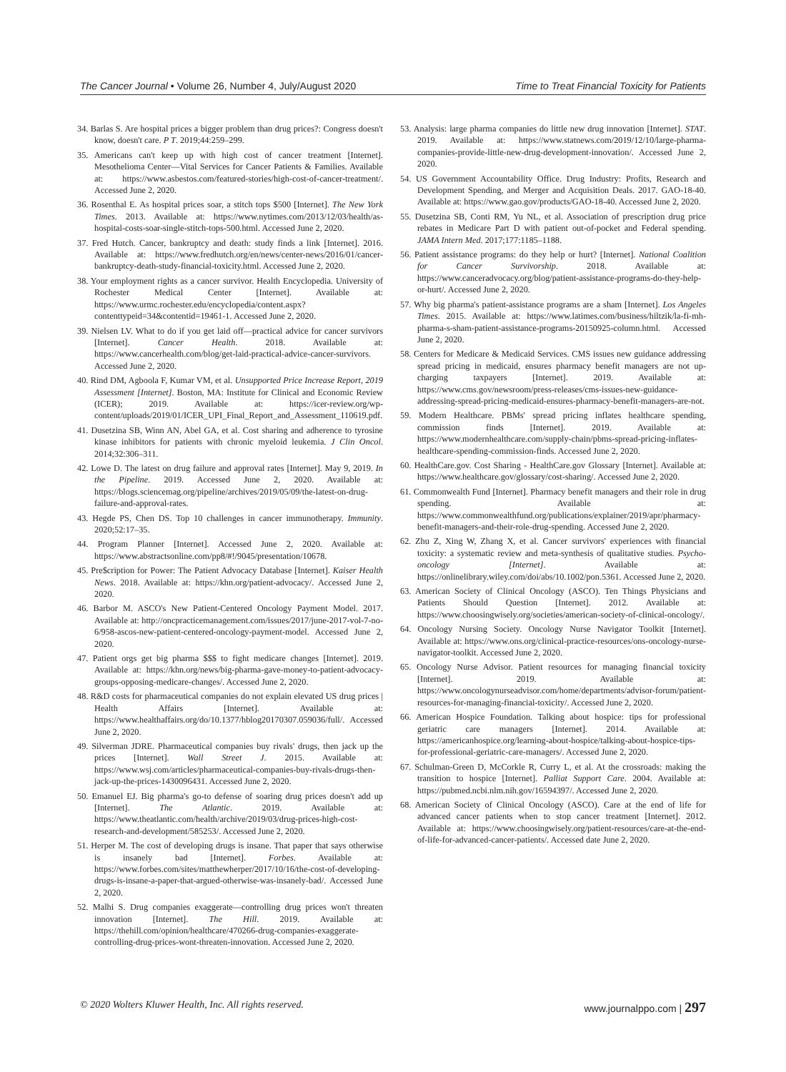The Cancer Journal • Volume 26, Number 4, July/August 2020 Time to Treat Financial Toxicity for Patients
34. Barlas S. Are hospital prices a bigger problem than drug prices?: Congress doesn't know, doesn't care. P T. 2019;44:259–299.
35. Americans can't keep up with high cost of cancer treatment [Internet]. Mesothelioma Center—Vital Services for Cancer Patients & Families. Available at: https://www.asbestos.com/featured-stories/high-cost-of-cancer-treatment/. Accessed June 2, 2020.
36. Rosenthal E. As hospital prices soar, a stitch tops $500 [Internet]. The New York Times. 2013. Available at: https://www.nytimes.com/2013/12/03/health/as-hospital-costs-soar-single-stitch-tops-500.html. Accessed June 2, 2020.
37. Fred Hutch. Cancer, bankruptcy and death: study finds a link [Internet]. 2016. Available at: https://www.fredhutch.org/en/news/center-news/2016/01/cancer-bankruptcy-death-study-financial-toxicity.html. Accessed June 2, 2020.
38. Your employment rights as a cancer survivor. Health Encyclopedia. University of Rochester Medical Center [Internet]. Available at: https://www.urmc.rochester.edu/encyclopedia/content.aspx?contenttypeid=34&contentid=19461-1. Accessed June 2, 2020.
39. Nielsen LV. What to do if you get laid off—practical advice for cancer survivors [Internet]. Cancer Health. 2018. Available at: https://www.cancerhealth.com/blog/get-laid-practical-advice-cancer-survivors. Accessed June 2, 2020.
40. Rind DM, Agboola F, Kumar VM, et al. Unsupported Price Increase Report, 2019 Assessment [Internet]. Boston, MA: Institute for Clinical and Economic Review (ICER); 2019. Available at: https://icer-review.org/wp-content/uploads/2019/01/ICER_UPI_Final_Report_and_Assessment_110619.pdf.
41. Dusetzina SB, Winn AN, Abel GA, et al. Cost sharing and adherence to tyrosine kinase inhibitors for patients with chronic myeloid leukemia. J Clin Oncol. 2014;32:306–311.
42. Lowe D. The latest on drug failure and approval rates [Internet]. May 9, 2019. In the Pipeline. 2019. Accessed June 2, 2020. Available at: https://blogs.sciencemag.org/pipeline/archives/2019/05/09/the-latest-on-drug-failure-and-approval-rates.
43. Hegde PS, Chen DS. Top 10 challenges in cancer immunotherapy. Immunity. 2020;52:17–35.
44. Program Planner [Internet]. Accessed June 2, 2020. Available at: https://www.abstractsonline.com/pp8/#!/9045/presentation/10678.
45. Pre$cription for Power: The Patient Advocacy Database [Internet]. Kaiser Health News. 2018. Available at: https://khn.org/patient-advocacy/. Accessed June 2, 2020.
46. Barbor M. ASCO's New Patient-Centered Oncology Payment Model. 2017. Available at: http://oncpracticemanagement.com/issues/2017/june-2017-vol-7-no-6/958-ascos-new-patient-centered-oncology-payment-model. Accessed June 2, 2020.
47. Patient orgs get big pharma $$$ to fight medicare changes [Internet]. 2019. Available at: https://khn.org/news/big-pharma-gave-money-to-patient-advocacy-groups-opposing-medicare-changes/. Accessed June 2, 2020.
48. R&D costs for pharmaceutical companies do not explain elevated US drug prices | Health Affairs [Internet]. Available at: https://www.healthaffairs.org/do/10.1377/hblog20170307.059036/full/. Accessed June 2, 2020.
49. Silverman JDRE. Pharmaceutical companies buy rivals' drugs, then jack up the prices [Internet]. Wall Street J. 2015. Available at: https://www.wsj.com/articles/pharmaceutical-companies-buy-rivals-drugs-then-jack-up-the-prices-1430096431. Accessed June 2, 2020.
50. Emanuel EJ. Big pharma's go-to defense of soaring drug prices doesn't add up [Internet]. The Atlantic. 2019. Available at: https://www.theatlantic.com/health/archive/2019/03/drug-prices-high-cost-research-and-development/585253/. Accessed June 2, 2020.
51. Herper M. The cost of developing drugs is insane. That paper that says otherwise is insanely bad [Internet]. Forbes. Available at: https://www.forbes.com/sites/matthewherper/2017/10/16/the-cost-of-developing-drugs-is-insane-a-paper-that-argued-otherwise-was-insanely-bad/. Accessed June 2, 2020.
52. Malhi S. Drug companies exaggerate—controlling drug prices won't threaten innovation [Internet]. The Hill. 2019. Available at: https://thehill.com/opinion/healthcare/470266-drug-companies-exaggerate-controlling-drug-prices-wont-threaten-innovation. Accessed June 2, 2020.
53. Analysis: large pharma companies do little new drug innovation [Internet]. STAT. 2019. Available at: https://www.statnews.com/2019/12/10/large-pharma-companies-provide-little-new-drug-development-innovation/. Accessed June 2, 2020.
54. US Government Accountability Office. Drug Industry: Profits, Research and Development Spending, and Merger and Acquisition Deals. 2017. GAO-18-40. Available at: https://www.gao.gov/products/GAO-18-40. Accessed June 2, 2020.
55. Dusetzina SB, Conti RM, Yu NL, et al. Association of prescription drug price rebates in Medicare Part D with patient out-of-pocket and Federal spending. JAMA Intern Med. 2017;177:1185–1188.
56. Patient assistance programs: do they help or hurt? [Internet]. National Coalition for Cancer Survivorship. 2018. Available at: https://www.canceradvocacy.org/blog/patient-assistance-programs-do-they-help-or-hurt/. Accessed June 2, 2020.
57. Why big pharma's patient-assistance programs are a sham [Internet]. Los Angeles Times. 2015. Available at: https://www.latimes.com/business/hiltzik/la-fi-mh-pharma-s-sham-patient-assistance-programs-20150925-column.html. Accessed June 2, 2020.
58. Centers for Medicare & Medicaid Services. CMS issues new guidance addressing spread pricing in medicaid, ensures pharmacy benefit managers are not up-charging taxpayers [Internet]. 2019. Available at: https://www.cms.gov/newsroom/press-releases/cms-issues-new-guidance-addressing-spread-pricing-medicaid-ensures-pharmacy-benefit-managers-are-not.
59. Modern Healthcare. PBMs' spread pricing inflates healthcare spending, commission finds [Internet]. 2019. Available at: https://www.modernhealthcare.com/supply-chain/pbms-spread-pricing-inflates-healthcare-spending-commission-finds. Accessed June 2, 2020.
60. HealthCare.gov. Cost Sharing - HealthCare.gov Glossary [Internet]. Available at: https://www.healthcare.gov/glossary/cost-sharing/. Accessed June 2, 2020.
61. Commonwealth Fund [Internet]. Pharmacy benefit managers and their role in drug spending. Available at: https://www.commonwealthfund.org/publications/explainer/2019/apr/pharmacy-benefit-managers-and-their-role-drug-spending. Accessed June 2, 2020.
62. Zhu Z, Xing W, Zhang X, et al. Cancer survivors' experiences with financial toxicity: a systematic review and meta-synthesis of qualitative studies. Psycho-oncology [Internet]. Available at: https://onlinelibrary.wiley.com/doi/abs/10.1002/pon.5361. Accessed June 2, 2020.
63. American Society of Clinical Oncology (ASCO). Ten Things Physicians and Patients Should Question [Internet]. 2012. Available at: https://www.choosingwisely.org/societies/american-society-of-clinical-oncology/.
64. Oncology Nursing Society. Oncology Nurse Navigator Toolkit [Internet]. Available at: https://www.ons.org/clinical-practice-resources/ons-oncology-nurse-navigator-toolkit. Accessed June 2, 2020.
65. Oncology Nurse Advisor. Patient resources for managing financial toxicity [Internet]. 2019. Available at: https://www.oncologynurseadvisor.com/home/departments/advisor-forum/patient-resources-for-managing-financial-toxicity/. Accessed June 2, 2020.
66. American Hospice Foundation. Talking about hospice: tips for professional geriatric care managers [Internet]. 2014. Available at: https://americanhospice.org/learning-about-hospice/talking-about-hospice-tips-for-professional-geriatric-care-managers/. Accessed June 2, 2020.
67. Schulman-Green D, McCorkle R, Curry L, et al. At the crossroads: making the transition to hospice [Internet]. Palliat Support Care. 2004. Available at: https://pubmed.ncbi.nlm.nih.gov/16594397/. Accessed June 2, 2020.
68. American Society of Clinical Oncology (ASCO). Care at the end of life for advanced cancer patients when to stop cancer treatment [Internet]. 2012. Available at: https://www.choosingwisely.org/patient-resources/care-at-the-end-of-life-for-advanced-cancer-patients/. Accessed date June 2, 2020.
© 2020 Wolters Kluwer Health, Inc. All rights reserved. www.journalppo.com | 297